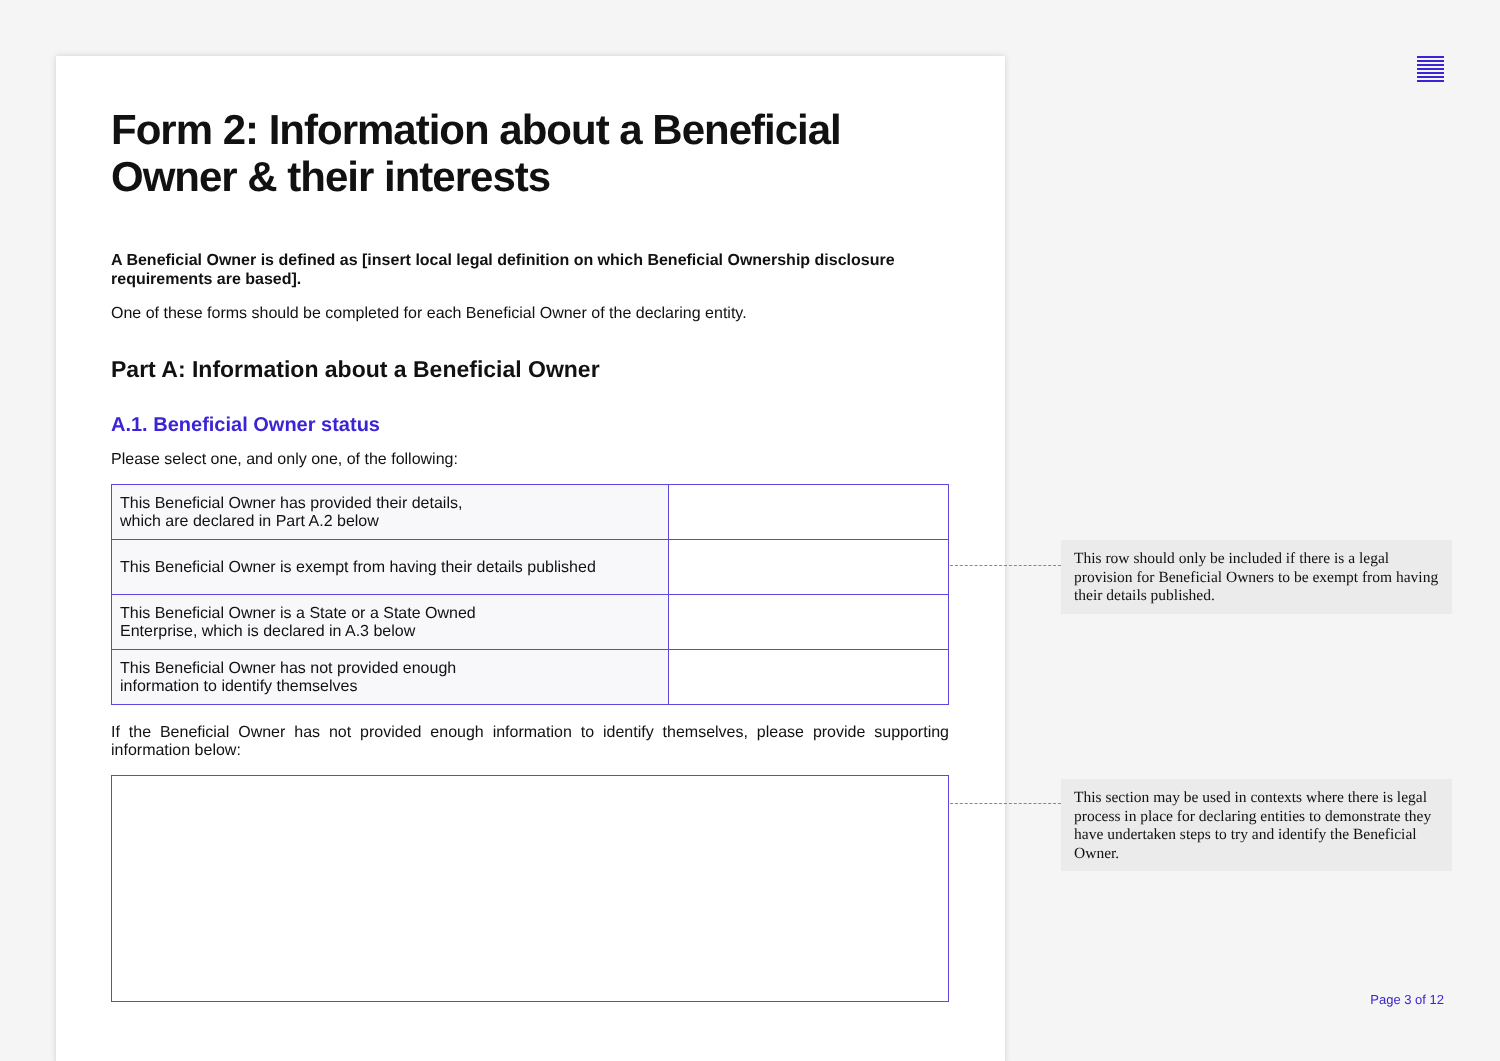Form 2: Information about a Beneficial Owner & their interests
A Beneficial Owner is defined as [insert local legal definition on which Beneficial Ownership disclosure requirements are based].
One of these forms should be completed for each Beneficial Owner of the declaring entity.
Part A: Information about a Beneficial Owner
A.1. Beneficial Owner status
Please select one, and only one, of the following:
| This Beneficial Owner has provided their details, which are declared in Part A.2 below | |
| This Beneficial Owner is exempt from having their details published | |
| This Beneficial Owner is a State or a State Owned Enterprise, which is declared in A.3 below | |
| This Beneficial Owner has not provided enough information to identify themselves | |
If the Beneficial Owner has not provided enough information to identify themselves, please provide supporting information below:
This row should only be included if there is a legal provision for Beneficial Owners to be exempt from having their details published.
This section may be used in contexts where there is legal process in place for declaring entities to demonstrate they have undertaken steps to try and identify the Beneficial Owner.
Page 3 of 12